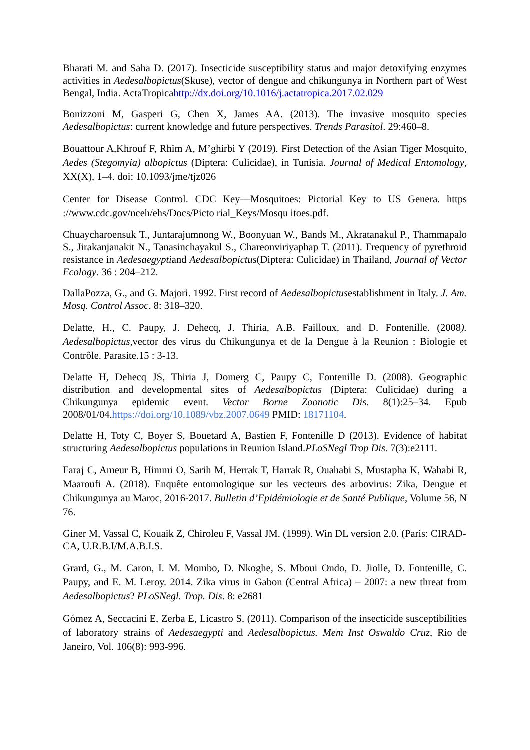Bharati M. and Saha D. (2017). Insecticide susceptibility status and major detoxifying enzymes activities in Aedesalbopictus(Skuse), vector of dengue and chikungunya in Northern part of West Bengal, India. ActaTropicahttp://dx.doi.org/10.1016/j.actatropica.2017.02.029
Bonizzoni M, Gasperi G, Chen X, James AA. (2013). The invasive mosquito species Aedesalbopictus: current knowledge and future perspectives. Trends Parasitol. 29:460–8.
Bouattour A,Khrouf F, Rhim A, M’ghirbi Y (2019). First Detection of the Asian Tiger Mosquito, Aedes (Stegomyia) albopictus (Diptera: Culicidae), in Tunisia. Journal of Medical Entomology, XX(X), 1–4. doi: 10.1093/jme/tjz026
Center for Disease Control. CDC Key—Mosquitoes: Pictorial Key to US Genera. https ://www.cdc.gov/nceh/ehs/Docs/Picto rial_Keys/Mosqu itoes.pdf.
Chuaycharoensuk T., Juntarajumnong W., Boonyuan W., Bands M., Akratanakul P., Thammapalo S., Jirakanjanakit N., Tanasinchayakul S., Chareonviriyaphap T. (2011). Frequency of pyrethroid resistance in Aedesaegyptiand Aedesalbopictus(Diptera: Culicidae) in Thailand, Journal of Vector Ecology. 36 : 204–212.
DallaPozza, G., and G. Majori. 1992. First record of Aedesalbopictusestablishment in Italy. J. Am. Mosq. Control Assoc. 8: 318–320.
Delatte, H., C. Paupy, J. Dehecq, J. Thiria, A.B. Failloux, and D. Fontenille. (2008). Aedesalbopictus,vector des virus du Chikungunya et de la Dengue à la Reunion : Biologie et Contrôle. Parasite.15 : 3-13.
Delatte H, Dehecq JS, Thiria J, Domerg C, Paupy C, Fontenille D. (2008). Geographic distribution and developmental sites of Aedesalbopictus (Diptera: Culicidae) during a Chikungunya epidemic event. Vector Borne Zoonotic Dis. 8(1):25–34. Epub 2008/01/04.https://doi.org/10.1089/vbz.2007.0649 PMID: 18171104.
Delatte H, Toty C, Boyer S, Bouetard A, Bastien F, Fontenille D (2013). Evidence of habitat structuring Aedesalbopictus populations in Reunion Island.PLoSNegl Trop Dis. 7(3):e2111.
Faraj C, Ameur B, Himmi O, Sarih M, Herrak T, Harrak R, Ouahabi S, Mustapha K, Wahabi R, Maaroufi A. (2018). Enquête entomologique sur les vecteurs des arbovirus: Zika, Dengue et Chikungunya au Maroc, 2016-2017. Bulletin d’Epidémiologie et de Santé Publique, Volume 56, N 76.
Giner M, Vassal C, Kouaik Z, Chiroleu F, Vassal JM. (1999). Win DL version 2.0. (Paris: CIRAD-CA, U.R.B.I/M.A.B.I.S.
Grard, G., M. Caron, I. M. Mombo, D. Nkoghe, S. Mboui Ondo, D. Jiolle, D. Fontenille, C. Paupy, and E. M. Leroy. 2014. Zika virus in Gabon (Central Africa) – 2007: a new threat from Aedesalbopictus? PLoSNegl. Trop. Dis. 8: e2681
Gómez A, Seccacini E, Zerba E, Licastro S. (2011). Comparison of the insecticide susceptibilities of laboratory strains of Aedesaegypti and Aedesalbopictus. Mem Inst Oswaldo Cruz, Rio de Janeiro, Vol. 106(8): 993-996.